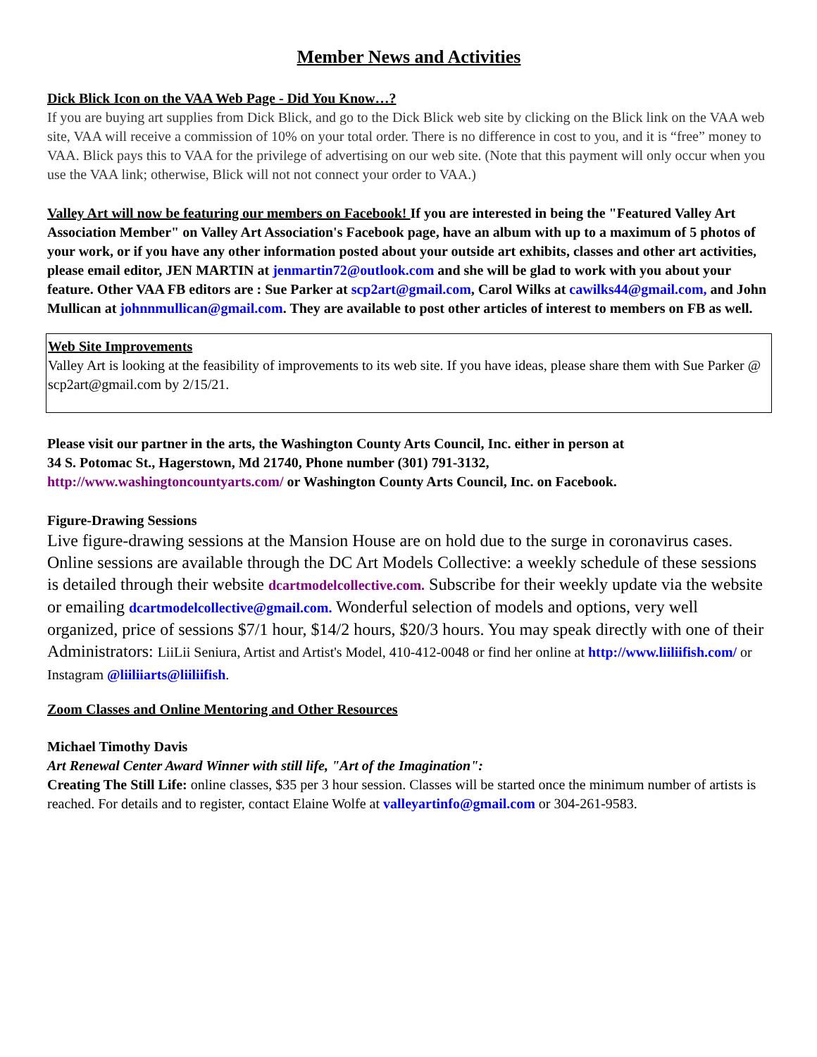Member News and Activities
Dick Blick Icon on the VAA Web Page - Did You Know…?
If you are buying art supplies from Dick Blick, and go to the Dick Blick web site by clicking on the Blick link on the VAA web site, VAA will receive a commission of 10% on your total order. There is no difference in cost to you, and it is “free” money to VAA. Blick pays this to VAA for the privilege of advertising on our web site. (Note that this payment will only occur when you use the VAA link; otherwise, Blick will not not connect your order to VAA.)
Valley Art will now be featuring our members on Facebook! If you are interested in being the "Featured Valley Art Association Member" on Valley Art Association's Facebook page, have an album with up to a maximum of 5 photos of your work, or if you have any other information posted about your outside art exhibits, classes and other art activities, please email editor, JEN MARTIN at jenmartin72@outlook.com and she will be glad to work with you about your feature. Other VAA FB editors are : Sue Parker at scp2art@gmail.com, Carol Wilks at cawilks44@gmail.com, and John Mullican at johnnmullican@gmail.com. They are available to post other articles of interest to members on FB as well.
Web Site Improvements
Valley Art is looking at the feasibility of improvements to its web site. If you have ideas, please share them with Sue Parker @ scp2art@gmail.com by 2/15/21.
Please visit our partner in the arts, the Washington County Arts Council, Inc. either in person at
34 S. Potomac St., Hagerstown, Md 21740, Phone number (301) 791-3132,
http://www.washingtoncountyarts.com/ or Washington County Arts Council, Inc. on Facebook.
Figure-Drawing Sessions
Live figure-drawing sessions at the Mansion House are on hold due to the surge in coronavirus cases. Online sessions are available through the DC Art Models Collective: a weekly schedule of these sessions is detailed through their website dcartmodelcollective.com. Subscribe for their weekly update via the website or emailing dcartmodelcollective@gmail.com. Wonderful selection of models and options, very well organized, price of sessions $7/1 hour, $14/2 hours, $20/3 hours. You may speak directly with one of their Administrators: LiiLii Seniura, Artist and Artist's Model, 410-412-0048 or find her online at http://www.liiliifish.com/ or Instagram @liiliiarts@liiliifish.
Zoom Classes and Online Mentoring and Other Resources
Michael Timothy Davis
Art Renewal Center Award Winner with still life, "Art of the Imagination":
Creating The Still Life: online classes, $35 per 3 hour session. Classes will be started once the minimum number of artists is reached. For details and to register, contact Elaine Wolfe at valleyartinfo@gmail.com or 304-261-9583.